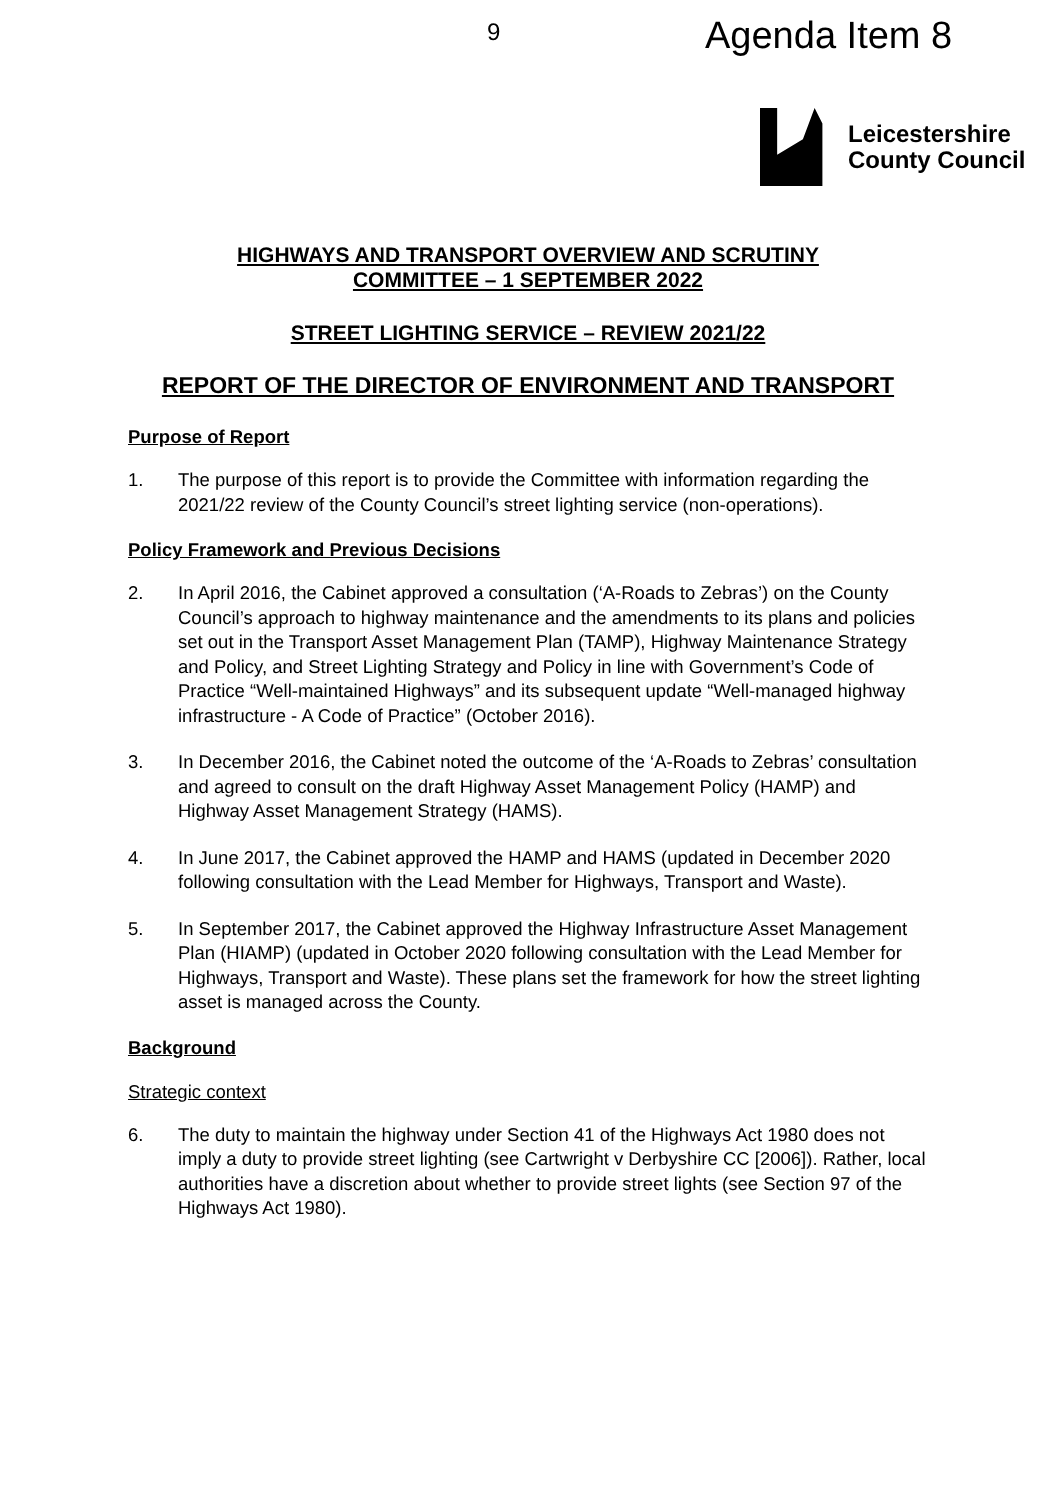9 Agenda Item 8
Leicestershire
County Council
HIGHWAYS AND TRANSPORT OVERVIEW AND SCRUTINY
COMMITTEE – 1 SEPTEMBER 2022
STREET LIGHTING SERVICE – REVIEW 2021/22
REPORT OF THE DIRECTOR OF ENVIRONMENT AND TRANSPORT
Purpose of Report
1. The purpose of this report is to provide the Committee with information regarding the 2021/22 review of the County Council’s street lighting service (non-operations).
Policy Framework and Previous Decisions
2. In April 2016, the Cabinet approved a consultation (‘A-Roads to Zebras’) on the County Council’s approach to highway maintenance and the amendments to its plans and policies set out in the Transport Asset Management Plan (TAMP), Highway Maintenance Strategy and Policy, and Street Lighting Strategy and Policy in line with Government’s Code of Practice “Well-maintained Highways” and its subsequent update “Well-managed highway infrastructure - A Code of Practice” (October 2016).
3. In December 2016, the Cabinet noted the outcome of the ‘A-Roads to Zebras’ consultation and agreed to consult on the draft Highway Asset Management Policy (HAMP) and Highway Asset Management Strategy (HAMS).
4. In June 2017, the Cabinet approved the HAMP and HAMS (updated in December 2020 following consultation with the Lead Member for Highways, Transport and Waste).
5. In September 2017, the Cabinet approved the Highway Infrastructure Asset Management Plan (HIAMP) (updated in October 2020 following consultation with the Lead Member for Highways, Transport and Waste). These plans set the framework for how the street lighting asset is managed across the County.
Background
Strategic context
6. The duty to maintain the highway under Section 41 of the Highways Act 1980 does not imply a duty to provide street lighting (see Cartwright v Derbyshire CC [2006]). Rather, local authorities have a discretion about whether to provide street lights (see Section 97 of the Highways Act 1980).